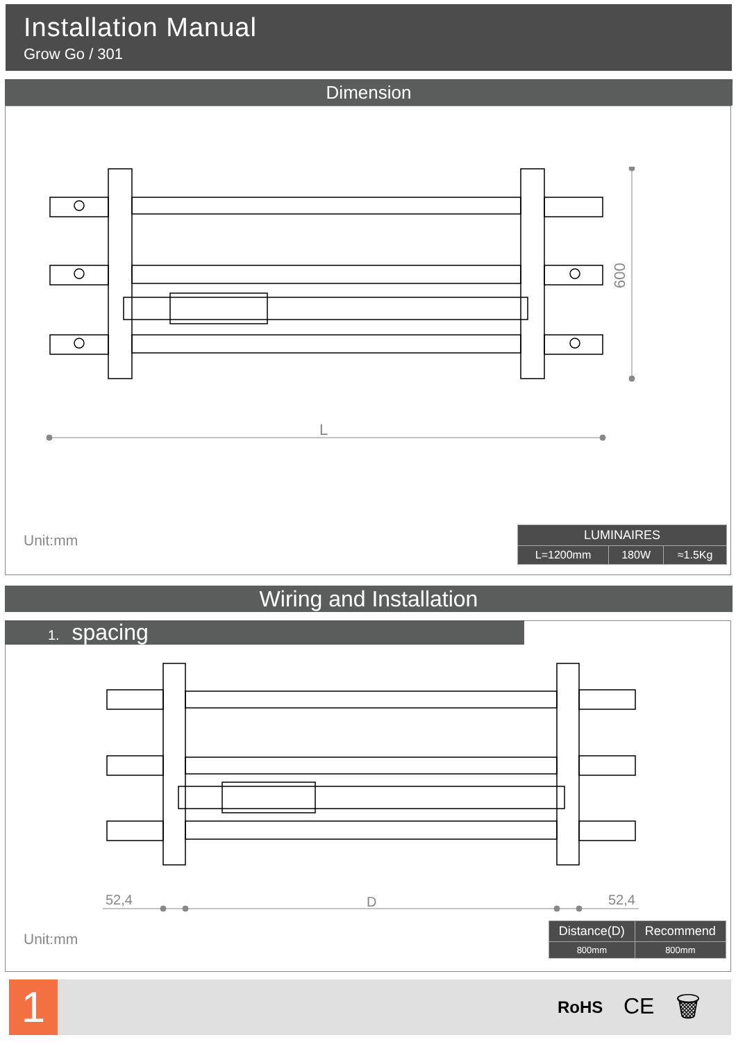Installation Manual
Grow Go / 301
Dimension
L
600
Unit:mm
| LUMINAIRES | | |
| --- | --- | --- |
| L=1200mm | 180W | ≈1.5Kg |
Wiring and Installation
1. spacing
52,4
D
52,4
Unit:mm
| Distance(D) | Recommend |
| --- | --- |
| 800mm | 800mm |
1 RoHS CE 🗑